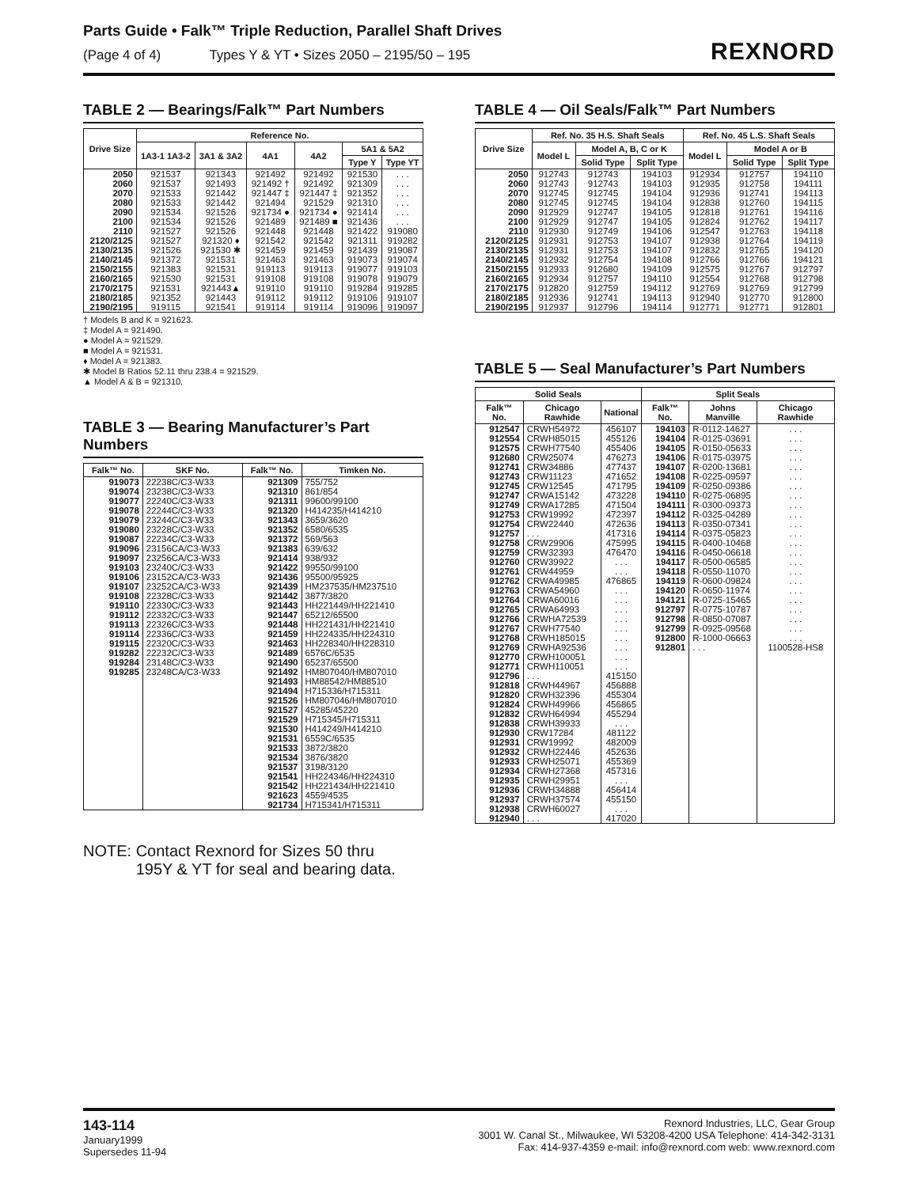Parts Guide • Falk™ Triple Reduction, Parallel Shaft Drives
(Page 4 of 4) Types Y & YT • Sizes 2050 – 2195/50 – 195
REXNORD
TABLE 2 — Bearings/Falk™ Part Numbers
| Drive Size | Reference No. | | | | | |
| --- | --- | --- | --- | --- | --- | --- |
| | 1A3-1 1A3-2 | 3A1 & 3A2 | 4A1 | 4A2 | 5A1 & 5A2 | |
| | | | | | Type Y | Type YT |
| 2050 2060 2070 2080 2090 2100 2110 | 921537 921537 921533 921533 921534 921534 921527 | 921343 921493 921442 921442 921526 921526 921526 | 921492 921492 † 921447 ‡ 921494 921734 ● 921489 921448 | 921492 921492 921447 ‡ 921529 921734 ● 921489 ■ 921448 | 921530 921309 921352 921310 921414 921436 921422 | . . . . . . . . . . . . . . . . . . 919080 |
| 2120/2125 2130/2135 2140/2145 2150/2155 2160/2165 2170/2175 2180/2185 2190/2195 | 921527 921526 921372 921383 921530 921531 921352 919115 | 921320 ♦ 921530 ✱ 921531 921531 921531 921443▲ 921443 921541 | 921542 921459 921463 919113 919108 919110 919112 919114 | 921542 921459 921463 919113 919108 919110 919112 919114 | 921311 921439 919073 919077 919078 919284 919106 919096 | 919282 919087 919074 919103 919079 919285 919107 919097 |
† Models B and K = 921623.
‡ Model A = 921490.
● Model A = 921529.
■ Model A = 921531.
♦ Model A = 921383.
✱ Model B Ratios 52.11 thru 238.4 = 921529.
▲ Model A & B = 921310.
TABLE 3 — Bearing Manufacturer’s Part Numbers
| Falk™ No. | SKF No. | Falk™ No. | Timken No. |
| --- | --- | --- | --- |
| 919073 919074 919077 919078 919079 919080 919087 919096 919097 919103 919106 919107 919108 919110 919112 919113 919114 919115 919282 919284 919285 | 22238C/C3-W33 23238C/C3-W33 22240C/C3-W33 22244C/C3-W33 23244C/C3-W33 23228C/C3-W33 22234C/C3-W33 23156CA/C3-W33 23256CA/C3-W33 23240C/C3-W33 23152CA/C3-W33 23252CA/C3-W33 22328C/C3-W33 22330C/C3-W33 22332C/C3-W33 22326C/C3-W33 22336C/C3-W33 22320C/C3-W33 22232C/C3-W33 23148C/C3-W33 23248CA/C3-W33 | 921309 921310 921311 921320 921343 921352 921372 921383 921414 921422 921436 921439 921442 921443 921447 921448 921459 921463 921489 921490 921492 921493 921494 921526 921527 921529 921530 921531 921533 921534 921537 921541 921542 921623 921734 | 755/752 861/854 99600/99100 H414235/H414210 3659/3620 6580/6535 569/563 639/632 938/932 99550/99100 95500/95925 HM237535/HM237510 3877/3820 HH221449/HH221410 65212/65500 HH221431/HH221410 HH224335/HH224310 HH228340/HH228310 6576C/6535 65237/65500 HM807040/HM807010 HM88542/HM88510 H715336/H715311 HM807046/HM807010 45285/45220 H715345/H715311 H414249/H414210 6559C/6535 3872/3820 3876/3820 3198/3120 HH224346/HH224310 HH221434/HH221410 4559/4535 H715341/H715311 |
NOTE: Contact Rexnord for Sizes 50 thru
195Y & YT for seal and bearing data.
TABLE 4 — Oil Seals/Falk™ Part Numbers
| Drive Size | Ref. No. 35 H.S. Shaft Seals | | | Ref. No. 45 L.S. Shaft Seals | | |
| --- | --- | --- | --- | --- | --- | --- |
| | Model L | Model A, B, C or K | | Model L | Model A or B | |
| | | Solid Type | Split Type | | Solid Type | Split Type |
| 2050 2060 2070 2080 2090 2100 2110 | 912743 912743 912745 912745 912929 912929 912930 | 912743 912743 912745 912745 912747 912747 912749 | 194103 194103 194104 194104 194105 194105 194106 | 912934 912935 912936 912838 912818 912824 912547 | 912757 912758 912741 912760 912761 912762 912763 | 194110 194111 194113 194115 194116 194117 194118 |
| 2120/2125 2130/2135 2140/2145 2150/2155 2160/2165 2170/2175 2180/2185 2190/2195 | 912931 912931 912932 912933 912934 912820 912936 912937 | 912753 912753 912754 912680 912757 912759 912741 912796 | 194107 194107 194108 194109 194110 194112 194113 194114 | 912938 912832 912766 912575 912554 912769 912940 912771 | 912764 912765 912766 912767 912768 912769 912770 912771 | 194119 194120 194121 912797 912798 912799 912800 912801 |
TABLE 5 — Seal Manufacturer’s Part Numbers
| Solid Seals | | | Split Seals | | |
| --- | --- | --- | --- | --- | --- |
| Falk™ No. | Chicago Rawhide | National | Falk™ No. | Johns Manville | Chicago Rawhide |
| 912547 912554 912575 912680 912741 912743 912745 912747 912749 912753 912754 912757 912758 912759 912760 912761 912762 912763 912764 912765 912766 912767 912768 912769 912770 912771 912796 912818 912820 912824 912832 912838 912930 912931 912932 912933 912934 912935 912936 912937 912938 912940 | CRWH54972 CRWH85015 CRWH77540 CRW25074 CRW34886 CRW11123 CRW12545 CRWA15142 CRWA17285 CRW19992 CRW22440 . . . CRW29906 CRW32393 CRW39922 CRW44959 CRWA49985 CRWA54960 CRWA60016 CRWA64993 CRWHA72539 CRWH77540 CRWH185015 CRWHA92536 CRWH100051 CRWH110051 . . . CRWH44967 CRWH32396 CRWH49966 CRWH64994 CRWH39933 CRW17284 CRW19992 CRWH22446 CRWH25071 CRWH27368 CRWH29951 CRWH34888 CRWH37574 CRWH60027 . . . | 456107 455126 455406 476273 477437 471652 471795 473228 471504 472397 472636 417316 475995 476470 . . . . . . 476865 . . . . . . . . . . . . . . . . . . . . . . . . . . . 415150 456888 455304 456865 455294 . . . 481122 482009 452636 455369 457316 . . . 456414 455150 . . . 417020 | 194103 194104 194105 194106 194107 194108 194109 194110 194111 194112 194113 194114 194115 194116 194117 194118 194119 194120 194121 912797 912798 912799 912800 912801 | R-0112-14627 R-0125-03691 R-0150-05633 R-0175-03975 R-0200-13681 R-0225-09597 R-0250-09386 R-0275-06895 R-0300-09373 R-0325-04289 R-0350-07341 R-0375-05823 R-0400-10468 R-0450-06618 R-0500-06585 R-0550-11070 R-0600-09824 R-0650-11974 R-0725-15465 R-0775-10787 R-0850-07087 R-0925-09568 R-1000-06663 . . . | . . . . . . . . . . . . . . . . . . . . . . . . . . . . . . . . . . . . . . . . . . . . . . . . . . . . . . . . . . . . . . . . . . . . . 1100528-HS8 |
143-114
January1999
Supersedes 11-94
Rexnord Industries, LLC, Gear Group
3001 W. Canal St., Milwaukee, WI 53208-4200 USA Telephone: 414-342-3131
Fax: 414-937-4359 e-mail: info@rexnord.com web: www.rexnord.com